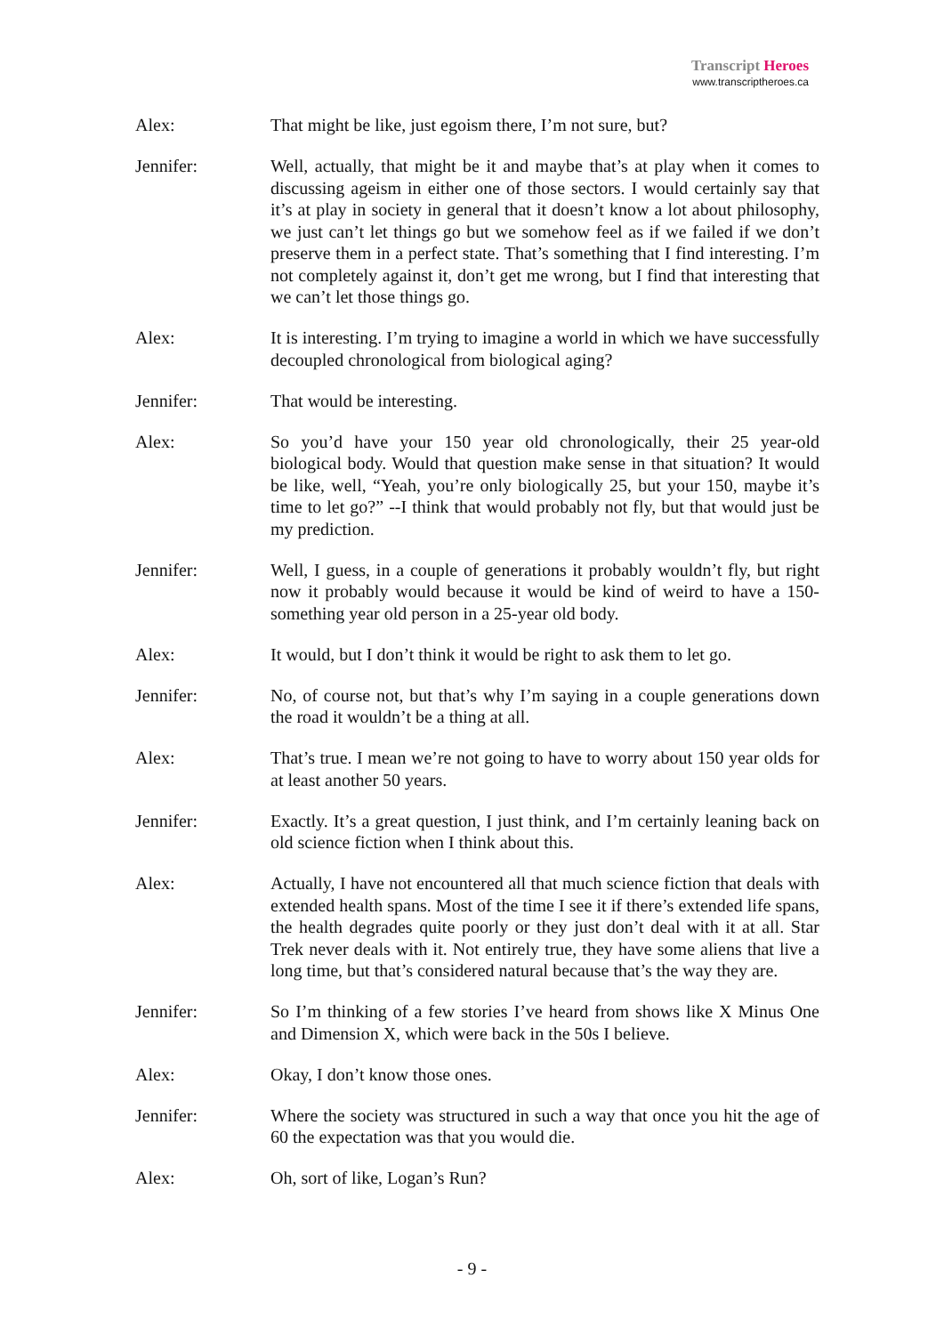Transcript Heroes
www.transcriptheroes.ca
Alex: That might be like, just egoism there, I’m not sure, but?
Jennifer: Well, actually, that might be it and maybe that’s at play when it comes to discussing ageism in either one of those sectors. I would certainly say that it’s at play in society in general that it doesn’t know a lot about philosophy, we just can’t let things go but we somehow feel as if we failed if we don’t preserve them in a perfect state. That’s something that I find interesting. I’m not completely against it, don’t get me wrong, but I find that interesting that we can’t let those things go.
Alex: It is interesting. I’m trying to imagine a world in which we have successfully decoupled chronological from biological aging?
Jennifer: That would be interesting.
Alex: So you’d have your 150 year old chronologically, their 25 year-old biological body. Would that question make sense in that situation? It would be like, well, “Yeah, you’re only biologically 25, but your 150, maybe it’s time to let go?” --I think that would probably not fly, but that would just be my prediction.
Jennifer: Well, I guess, in a couple of generations it probably wouldn’t fly, but right now it probably would because it would be kind of weird to have a 150-something year old person in a 25-year old body.
Alex: It would, but I don’t think it would be right to ask them to let go.
Jennifer: No, of course not, but that’s why I’m saying in a couple generations down the road it wouldn’t be a thing at all.
Alex: That’s true. I mean we’re not going to have to worry about 150 year olds for at least another 50 years.
Jennifer: Exactly. It’s a great question, I just think, and I’m certainly leaning back on old science fiction when I think about this.
Alex: Actually, I have not encountered all that much science fiction that deals with extended health spans. Most of the time I see it if there’s extended life spans, the health degrades quite poorly or they just don’t deal with it at all. Star Trek never deals with it. Not entirely true, they have some aliens that live a long time, but that’s considered natural because that’s the way they are.
Jennifer: So I’m thinking of a few stories I’ve heard from shows like X Minus One and Dimension X, which were back in the 50s I believe.
Alex: Okay, I don’t know those ones.
Jennifer: Where the society was structured in such a way that once you hit the age of 60 the expectation was that you would die.
Alex: Oh, sort of like, Logan’s Run?
- 9 -